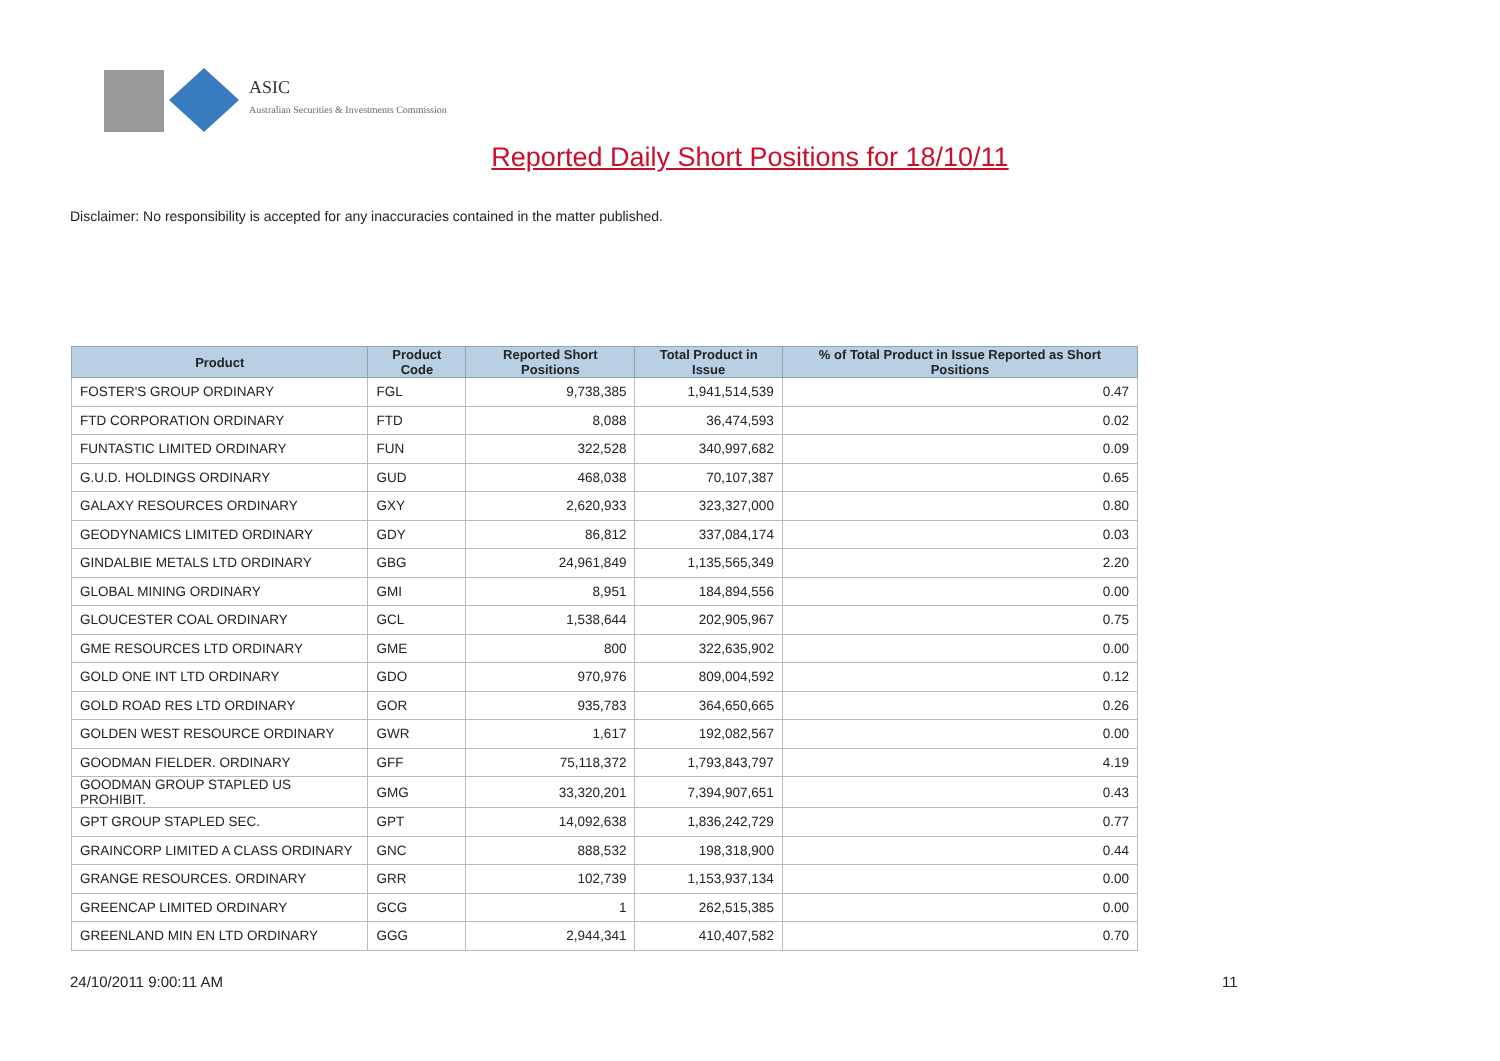ASIC
Australian Securities & Investments Commission
Reported Daily Short Positions for 18/10/11
Disclaimer: No responsibility is accepted for any inaccuracies contained in the matter published.
| Product | Product Code | Reported Short Positions | Total Product in Issue | % of Total Product in Issue Reported as Short Positions |
| --- | --- | --- | --- | --- |
| FOSTER'S GROUP ORDINARY | FGL | 9,738,385 | 1,941,514,539 | 0.47 |
| FTD CORPORATION ORDINARY | FTD | 8,088 | 36,474,593 | 0.02 |
| FUNTASTIC LIMITED ORDINARY | FUN | 322,528 | 340,997,682 | 0.09 |
| G.U.D. HOLDINGS ORDINARY | GUD | 468,038 | 70,107,387 | 0.65 |
| GALAXY RESOURCES ORDINARY | GXY | 2,620,933 | 323,327,000 | 0.80 |
| GEODYNAMICS LIMITED ORDINARY | GDY | 86,812 | 337,084,174 | 0.03 |
| GINDALBIE METALS LTD ORDINARY | GBG | 24,961,849 | 1,135,565,349 | 2.20 |
| GLOBAL MINING ORDINARY | GMI | 8,951 | 184,894,556 | 0.00 |
| GLOUCESTER COAL ORDINARY | GCL | 1,538,644 | 202,905,967 | 0.75 |
| GME RESOURCES LTD ORDINARY | GME | 800 | 322,635,902 | 0.00 |
| GOLD ONE INT LTD ORDINARY | GDO | 970,976 | 809,004,592 | 0.12 |
| GOLD ROAD RES LTD ORDINARY | GOR | 935,783 | 364,650,665 | 0.26 |
| GOLDEN WEST RESOURCE ORDINARY | GWR | 1,617 | 192,082,567 | 0.00 |
| GOODMAN FIELDER. ORDINARY | GFF | 75,118,372 | 1,793,843,797 | 4.19 |
| GOODMAN GROUP STAPLED US PROHIBIT. | GMG | 33,320,201 | 7,394,907,651 | 0.43 |
| GPT GROUP STAPLED SEC. | GPT | 14,092,638 | 1,836,242,729 | 0.77 |
| GRAINCORP LIMITED A CLASS ORDINARY | GNC | 888,532 | 198,318,900 | 0.44 |
| GRANGE RESOURCES. ORDINARY | GRR | 102,739 | 1,153,937,134 | 0.00 |
| GREENCAP LIMITED ORDINARY | GCG | 1 | 262,515,385 | 0.00 |
| GREENLAND MIN EN LTD ORDINARY | GGG | 2,944,341 | 410,407,582 | 0.70 |
24/10/2011 9:00:11 AM 11